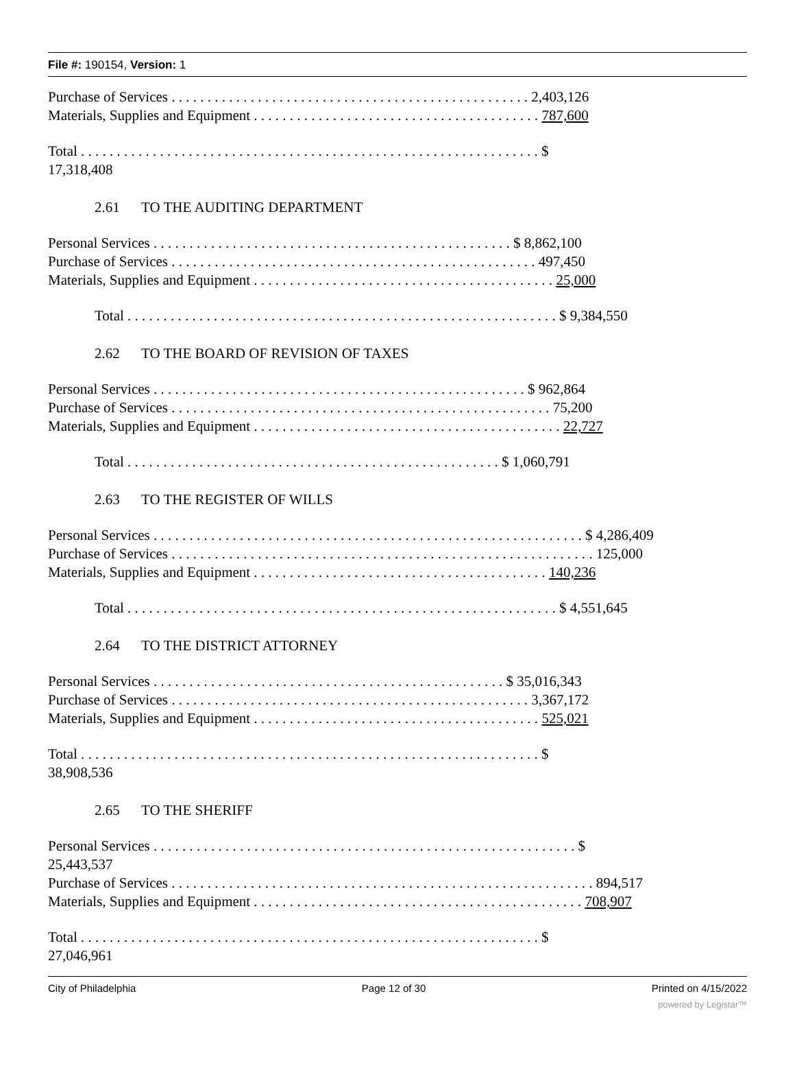File #: 190154, Version: 1
Purchase of Services . . . . . . . . . . . . . . . . . . . . . . . . . . . . . . . . . . . . . . . . . . . . . . . . . . 2,403,126
Materials, Supplies and Equipment . . . . . . . . . . . . . . . . . . . . . . . . . . . . . . . . . . . . . . . . 787,600
Total . . . . . . . . . . . . . . . . . . . . . . . . . . . . . . . . . . . . . . . . . . . . . . . . . . . . . . . . . . . . . . . . $
17,318,408
2.61 TO THE AUDITING DEPARTMENT
Personal Services . . . . . . . . . . . . . . . . . . . . . . . . . . . . . . . . . . . . . . . . . . . . . . . . . . $ 8,862,100
Purchase of Services . . . . . . . . . . . . . . . . . . . . . . . . . . . . . . . . . . . . . . . . . . . . . . . . . . . 497,450
Materials, Supplies and Equipment . . . . . . . . . . . . . . . . . . . . . . . . . . . . . . . . . . . . . . . . . . 25,000
Total . . . . . . . . . . . . . . . . . . . . . . . . . . . . . . . . . . . . . . . . . . . . . . . . . . . . . . . . . . . . $ 9,384,550
2.62 TO THE BOARD OF REVISION OF TAXES
Personal Services . . . . . . . . . . . . . . . . . . . . . . . . . . . . . . . . . . . . . . . . . . . . . . . . . . . . $ 962,864
Purchase of Services . . . . . . . . . . . . . . . . . . . . . . . . . . . . . . . . . . . . . . . . . . . . . . . . . . . . . 75,200
Materials, Supplies and Equipment . . . . . . . . . . . . . . . . . . . . . . . . . . . . . . . . . . . . . . . . . . . 22,727
Total . . . . . . . . . . . . . . . . . . . . . . . . . . . . . . . . . . . . . . . . . . . . . . . . . . . . $ 1,060,791
2.63 TO THE REGISTER OF WILLS
Personal Services . . . . . . . . . . . . . . . . . . . . . . . . . . . . . . . . . . . . . . . . . . . . . . . . . . . . . . . . . . . . $ 4,286,409
Purchase of Services . . . . . . . . . . . . . . . . . . . . . . . . . . . . . . . . . . . . . . . . . . . . . . . . . . . . . . . . . . . 125,000
Materials, Supplies and Equipment . . . . . . . . . . . . . . . . . . . . . . . . . . . . . . . . . . . . . . . . . 140,236
Total . . . . . . . . . . . . . . . . . . . . . . . . . . . . . . . . . . . . . . . . . . . . . . . . . . . . . . . . . . . . $ 4,551,645
2.64 TO THE DISTRICT ATTORNEY
Personal Services . . . . . . . . . . . . . . . . . . . . . . . . . . . . . . . . . . . . . . . . . . . . . . . . . $ 35,016,343
Purchase of Services . . . . . . . . . . . . . . . . . . . . . . . . . . . . . . . . . . . . . . . . . . . . . . . . . . 3,367,172
Materials, Supplies and Equipment . . . . . . . . . . . . . . . . . . . . . . . . . . . . . . . . . . . . . . . . 525,021
Total . . . . . . . . . . . . . . . . . . . . . . . . . . . . . . . . . . . . . . . . . . . . . . . . . . . . . . . . . . . . . . . . $
38,908,536
2.65 TO THE SHERIFF
Personal Services . . . . . . . . . . . . . . . . . . . . . . . . . . . . . . . . . . . . . . . . . . . . . . . . . . . . . . . . . . . $
25,443,537
Purchase of Services . . . . . . . . . . . . . . . . . . . . . . . . . . . . . . . . . . . . . . . . . . . . . . . . . . . . . . . . . . . 894,517
Materials, Supplies and Equipment . . . . . . . . . . . . . . . . . . . . . . . . . . . . . . . . . . . . . . . . . . . . . . 708,907
Total . . . . . . . . . . . . . . . . . . . . . . . . . . . . . . . . . . . . . . . . . . . . . . . . . . . . . . . . . . . . . . . . $
27,046,961
City of Philadelphia Page 12 of 30 Printed on 4/15/2022
powered by Legistar™